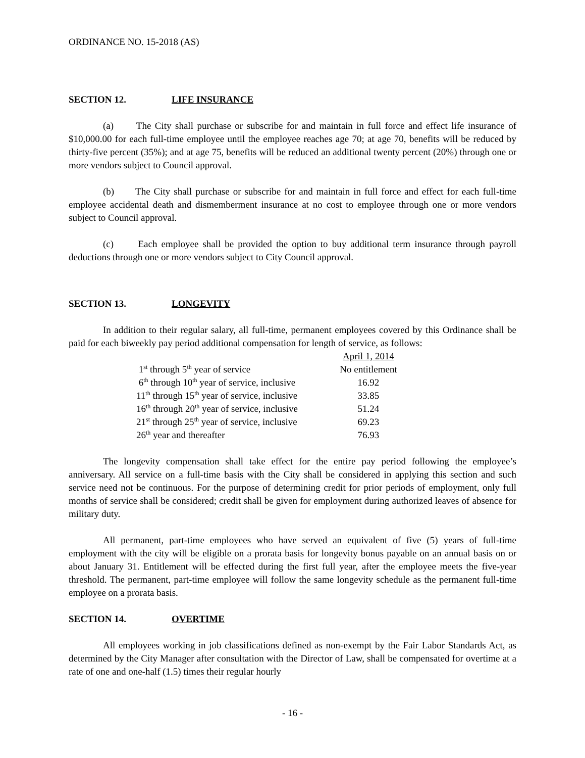ORDINANCE NO. 15-2018 (AS)
SECTION 12. LIFE INSURANCE
(a) The City shall purchase or subscribe for and maintain in full force and effect life insurance of $10,000.00 for each full-time employee until the employee reaches age 70; at age 70, benefits will be reduced by thirty-five percent (35%); and at age 75, benefits will be reduced an additional twenty percent (20%) through one or more vendors subject to Council approval.
(b) The City shall purchase or subscribe for and maintain in full force and effect for each full-time employee accidental death and dismemberment insurance at no cost to employee through one or more vendors subject to Council approval.
(c) Each employee shall be provided the option to buy additional term insurance through payroll deductions through one or more vendors subject to City Council approval.
SECTION 13. LONGEVITY
In addition to their regular salary, all full-time, permanent employees covered by this Ordinance shall be paid for each biweekly pay period additional compensation for length of service, as follows:
| | April 1, 2014 |
| 1<sup>st</sup> through 5<sup>th</sup> year of service | No entitlement |
| 6<sup>th</sup> through 10<sup>th</sup> year of service, inclusive | 16.92 |
| 11<sup>th</sup> through 15<sup>th</sup> year of service, inclusive | 33.85 |
| 16<sup>th</sup> through 20<sup>th</sup> year of service, inclusive | 51.24 |
| 21<sup>st</sup> through 25<sup>th</sup> year of service, inclusive | 69.23 |
| 26<sup>th</sup> year and thereafter | 76.93 |
The longevity compensation shall take effect for the entire pay period following the employee’s anniversary. All service on a full-time basis with the City shall be considered in applying this section and such service need not be continuous. For the purpose of determining credit for prior periods of employment, only full months of service shall be considered; credit shall be given for employment during authorized leaves of absence for military duty.
All permanent, part-time employees who have served an equivalent of five (5) years of full-time employment with the city will be eligible on a prorata basis for longevity bonus payable on an annual basis on or about January 31. Entitlement will be effected during the first full year, after the employee meets the five-year threshold. The permanent, part-time employee will follow the same longevity schedule as the permanent full-time employee on a prorata basis.
SECTION 14. OVERTIME
All employees working in job classifications defined as non-exempt by the Fair Labor Standards Act, as determined by the City Manager after consultation with the Director of Law, shall be compensated for overtime at a rate of one and one-half (1.5) times their regular hourly
- 16 -